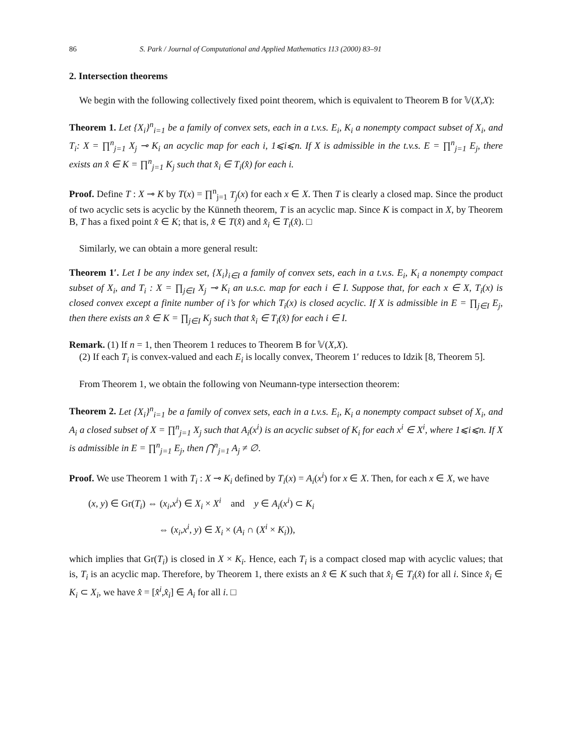86 S. Park / Journal of Computational and Applied Mathematics 113 (2000) 83–91
2. Intersection theorems
We begin with the following collectively fixed point theorem, which is equivalent to Theorem B for 𝕍(X,X):
Theorem 1. Let {X<sub>i</sub>}<sup>n</sup><sub>i=1</sub> be a family of convex sets, each in a t.v.s. E<sub>i</sub>, K<sub>i</sub> a nonempty compact subset of X<sub>i</sub>, and T<sub>i</sub>: X = ∏<sup>n</sup><sub>j=1</sub> X<sub>j</sub> ⊸ K<sub>i</sub> an acyclic map for each i, 1⩽i⩽n. If X is admissible in the t.v.s. E = ∏<sup>n</sup><sub>j=1</sub> E<sub>j</sub>, there exists an x̂ ∈ K = ∏<sup>n</sup><sub>j=1</sub> K<sub>j</sub> such that x̂<sub>i</sub> ∈ T<sub>i</sub>(x̂) for each i.
Proof. Define T : X ⊸ K by T(x) = ∏<sup>n</sup><sub>j=1</sub> T<sub>j</sub>(x) for each x ∈ X. Then T is clearly a closed map. Since the product of two acyclic sets is acyclic by the Künneth theorem, T is an acyclic map. Since K is compact in X, by Theorem B, T has a fixed point x̂ ∈ K; that is, x̂ ∈ T(x̂) and x̂<sub>i</sub> ∈ T<sub>i</sub>(x̂). □
Similarly, we can obtain a more general result:
Theorem 1′. Let I be any index set, {X<sub>i</sub>}<sub>i∈I</sub> a family of convex sets, each in a t.v.s. E<sub>i</sub>, K<sub>i</sub> a nonempty compact subset of X<sub>i</sub>, and T<sub>i</sub> : X = ∏<sub>j∈I</sub> X<sub>j</sub> ⊸ K<sub>i</sub> an u.s.c. map for each i ∈ I. Suppose that, for each x ∈ X, T<sub>i</sub>(x) is closed convex except a finite number of i’s for which T<sub>i</sub>(x) is closed acyclic. If X is admissible in E = ∏<sub>j∈I</sub> E<sub>j</sub>, then there exists an x̂ ∈ K = ∏<sub>j∈I</sub> K<sub>j</sub> such that x̂<sub>i</sub> ∈ T<sub>i</sub>(x̂) for each i ∈ I.
Remark. (1) If n = 1, then Theorem 1 reduces to Theorem B for 𝕍(X,X).
(2) If each T<sub>i</sub> is convex-valued and each E<sub>i</sub> is locally convex, Theorem 1′ reduces to Idzik [8, Theorem 5].
From Theorem 1, we obtain the following von Neumann-type intersection theorem:
Theorem 2. Let {X<sub>i</sub>}<sup>n</sup><sub>i=1</sub> be a family of convex sets, each in a t.v.s. E<sub>i</sub>, K<sub>i</sub> a nonempty compact subset of X<sub>i</sub>, and A<sub>i</sub> a closed subset of X = ∏<sup>n</sup><sub>j=1</sub> X<sub>j</sub> such that A<sub>i</sub>(x<sup>i</sup>) is an acyclic subset of K<sub>i</sub> for each x<sup>i</sup> ∈ X<sup>i</sup>, where 1⩽i⩽n. If X is admissible in E = ∏<sup>n</sup><sub>j=1</sub> E<sub>j</sub>, then ⋂<sup>n</sup><sub>j=1</sub> A<sub>j</sub> ≠ ∅.
Proof. We use Theorem 1 with T<sub>i</sub> : X ⊸ K<sub>i</sub> defined by T<sub>i</sub>(x) = A<sub>i</sub>(x<sup>i</sup>) for x ∈ X. Then, for each x ∈ X, we have
(x, y) ∈ Gr(T<sub>i</sub>) ⇔ (x<sub>i</sub>,x<sup>i</sup>) ∈ X<sub>i</sub> × X<sup>i</sup> and y ∈ A<sub>i</sub>(x<sup>i</sup>) ⊂ K<sub>i</sub>
⇔ (x<sub>i</sub>,x<sup>i</sup>, y) ∈ X<sub>i</sub> × (A<sub>i</sub> ∩ (X<sup>i</sup> × K<sub>i</sub>)),
which implies that Gr(T<sub>i</sub>) is closed in X × K<sub>i</sub>. Hence, each T<sub>i</sub> is a compact closed map with acyclic values; that is, T<sub>i</sub> is an acyclic map. Therefore, by Theorem 1, there exists an x̂ ∈ K such that x̂<sub>i</sub> ∈ T<sub>i</sub>(x̂) for all i. Since x̂<sub>i</sub> ∈ K<sub>i</sub> ⊂ X<sub>i</sub>, we have x̂ = [x̂<sup>i</sup>,x̂<sub>i</sub>] ∈ A<sub>i</sub> for all i. □